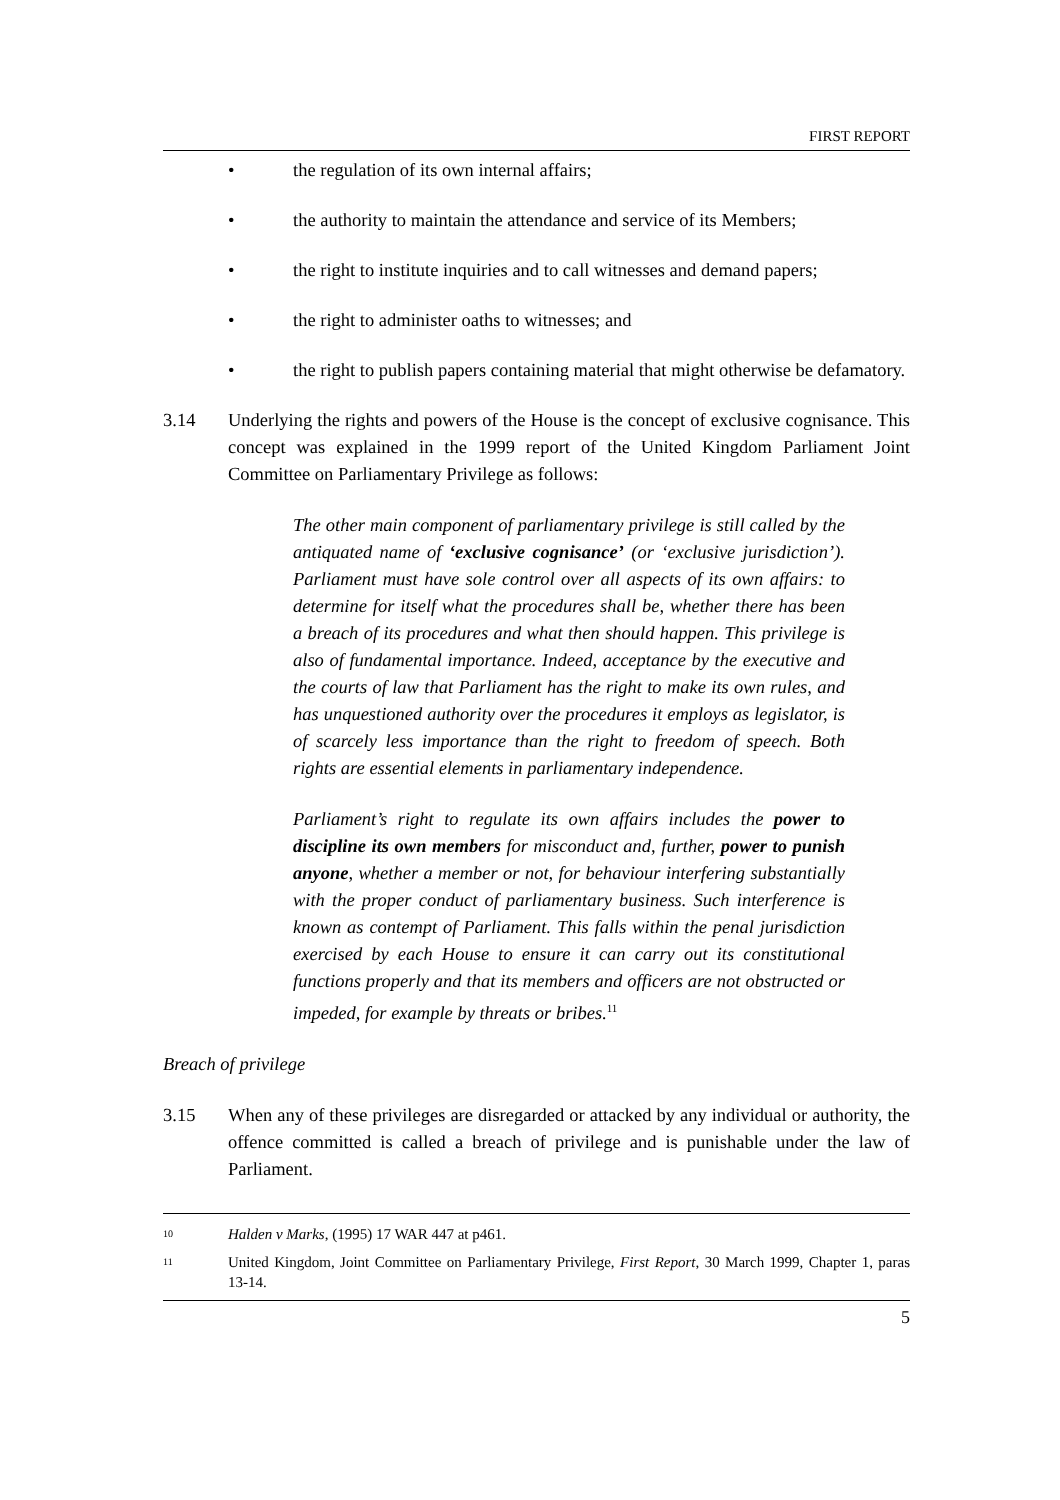FIRST REPORT
• the regulation of its own internal affairs;
• the authority to maintain the attendance and service of its Members;
• the right to institute inquiries and to call witnesses and demand papers;
• the right to administer oaths to witnesses; and
• the right to publish papers containing material that might otherwise be defamatory.
3.14 Underlying the rights and powers of the House is the concept of exclusive cognisance. This concept was explained in the 1999 report of the United Kingdom Parliament Joint Committee on Parliamentary Privilege as follows:
The other main component of parliamentary privilege is still called by the antiquated name of ‘exclusive cognisance’ (or ‘exclusive jurisdiction’). Parliament must have sole control over all aspects of its own affairs: to determine for itself what the procedures shall be, whether there has been a breach of its procedures and what then should happen. This privilege is also of fundamental importance. Indeed, acceptance by the executive and the courts of law that Parliament has the right to make its own rules, and has unquestioned authority over the procedures it employs as legislator, is of scarcely less importance than the right to freedom of speech. Both rights are essential elements in parliamentary independence.
Parliament’s right to regulate its own affairs includes the power to discipline its own members for misconduct and, further, power to punish anyone, whether a member or not, for behaviour interfering substantially with the proper conduct of parliamentary business. Such interference is known as contempt of Parliament. This falls within the penal jurisdiction exercised by each House to ensure it can carry out its constitutional functions properly and that its members and officers are not obstructed or impeded, for example by threats or bribes.<sup>11</sup>
Breach of privilege
3.15 When any of these privileges are disregarded or attacked by any individual or authority, the offence committed is called a breach of privilege and is punishable under the law of Parliament.
10 Halden v Marks, (1995) 17 WAR 447 at p461.
11 United Kingdom, Joint Committee on Parliamentary Privilege, First Report, 30 March 1999, Chapter 1, paras 13-14.
5